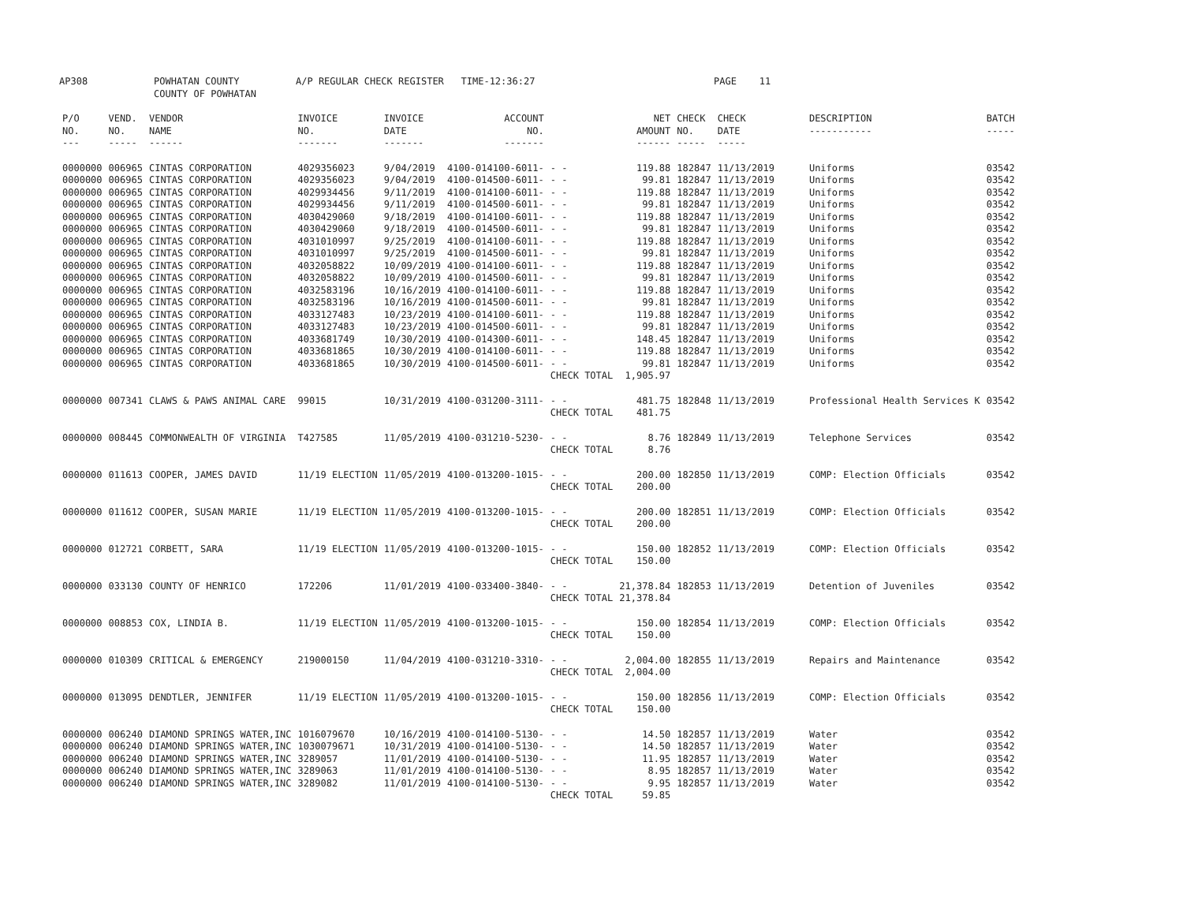AP308 POWHATAN COUNTY
COUNTY OF POWHATAN A/P REGULAR CHECK REGISTER TIME-12:36:27 PAGE 11
| P/O NO. --- | VEND. NO. ----- | VENDOR NAME ------ | INVOICE NO. ------- | INVOICE DATE ------- | ACCOUNT NO. ------- | | NET AMOUNT ------ | CHECK NO. ----- | CHECK DATE ----- | DESCRIPTION ----------- | BATCH ----- |
| --- | --- | --- | --- | --- | --- | --- | --- | --- | --- | --- | --- |
| 0000000 | 006965 | CINTAS CORPORATION | 4029356023 | 9/04/2019 | 4100-014100-6011- | - - | 119.88 | 182847 | 11/13/2019 | Uniforms | 03542 |
| 0000000 | 006965 | CINTAS CORPORATION | 4029356023 | 9/04/2019 | 4100-014500-6011- | - - | 99.81 | 182847 | 11/13/2019 | Uniforms | 03542 |
| 0000000 | 006965 | CINTAS CORPORATION | 4029934456 | 9/11/2019 | 4100-014100-6011- | - - | 119.88 | 182847 | 11/13/2019 | Uniforms | 03542 |
| 0000000 | 006965 | CINTAS CORPORATION | 4029934456 | 9/11/2019 | 4100-014500-6011- | - - | 99.81 | 182847 | 11/13/2019 | Uniforms | 03542 |
| 0000000 | 006965 | CINTAS CORPORATION | 4030429060 | 9/18/2019 | 4100-014100-6011- | - - | 119.88 | 182847 | 11/13/2019 | Uniforms | 03542 |
| 0000000 | 006965 | CINTAS CORPORATION | 4030429060 | 9/18/2019 | 4100-014500-6011- | - - | 99.81 | 182847 | 11/13/2019 | Uniforms | 03542 |
| 0000000 | 006965 | CINTAS CORPORATION | 4031010997 | 9/25/2019 | 4100-014100-6011- | - - | 119.88 | 182847 | 11/13/2019 | Uniforms | 03542 |
| 0000000 | 006965 | CINTAS CORPORATION | 4031010997 | 9/25/2019 | 4100-014500-6011- | - - | 99.81 | 182847 | 11/13/2019 | Uniforms | 03542 |
| 0000000 | 006965 | CINTAS CORPORATION | 4032058822 | 10/09/2019 | 4100-014100-6011- | - - | 119.88 | 182847 | 11/13/2019 | Uniforms | 03542 |
| 0000000 | 006965 | CINTAS CORPORATION | 4032058822 | 10/09/2019 | 4100-014500-6011- | - - | 99.81 | 182847 | 11/13/2019 | Uniforms | 03542 |
| 0000000 | 006965 | CINTAS CORPORATION | 4032583196 | 10/16/2019 | 4100-014100-6011- | - - | 119.88 | 182847 | 11/13/2019 | Uniforms | 03542 |
| 0000000 | 006965 | CINTAS CORPORATION | 4032583196 | 10/16/2019 | 4100-014500-6011- | - - | 99.81 | 182847 | 11/13/2019 | Uniforms | 03542 |
| 0000000 | 006965 | CINTAS CORPORATION | 4033127483 | 10/23/2019 | 4100-014100-6011- | - - | 119.88 | 182847 | 11/13/2019 | Uniforms | 03542 |
| 0000000 | 006965 | CINTAS CORPORATION | 4033127483 | 10/23/2019 | 4100-014500-6011- | - - | 99.81 | 182847 | 11/13/2019 | Uniforms | 03542 |
| 0000000 | 006965 | CINTAS CORPORATION | 4033681749 | 10/30/2019 | 4100-014300-6011- | - - | 148.45 | 182847 | 11/13/2019 | Uniforms | 03542 |
| 0000000 | 006965 | CINTAS CORPORATION | 4033681865 | 10/30/2019 | 4100-014100-6011- | - - | 119.88 | 182847 | 11/13/2019 | Uniforms | 03542 |
| 0000000 | 006965 | CINTAS CORPORATION | 4033681865 | 10/30/2019 | 4100-014500-6011- | - - | 99.81 | 182847 | 11/13/2019 | Uniforms | 03542 |
| | | | | | | CHECK TOTAL | 1,905.97 | | | | |
| 0000000 | 007341 | CLAWS & PAWS ANIMAL CARE | 99015 | 10/31/2019 | 4100-031200-3111- | - - | 481.75 | 182848 | 11/13/2019 | Professional Health Services K | 03542 |
| | | | | | | CHECK TOTAL | 481.75 | | | | |
| 0000000 | 008445 | COMMONWEALTH OF VIRGINIA | T427585 | 11/05/2019 | 4100-031210-5230- | - - | 8.76 | 182849 | 11/13/2019 | Telephone Services | 03542 |
| | | | | | | CHECK TOTAL | 8.76 | | | | |
| 0000000 | 011613 | COOPER, JAMES DAVID | 11/19 ELECTION | 11/05/2019 | 4100-013200-1015- | - - | 200.00 | 182850 | 11/13/2019 | COMP: Election Officials | 03542 |
| | | | | | | CHECK TOTAL | 200.00 | | | | |
| 0000000 | 011612 | COOPER, SUSAN MARIE | 11/19 ELECTION | 11/05/2019 | 4100-013200-1015- | - - | 200.00 | 182851 | 11/13/2019 | COMP: Election Officials | 03542 |
| | | | | | | CHECK TOTAL | 200.00 | | | | |
| 0000000 | 012721 | CORBETT, SARA | 11/19 ELECTION | 11/05/2019 | 4100-013200-1015- | - - | 150.00 | 182852 | 11/13/2019 | COMP: Election Officials | 03542 |
| | | | | | | CHECK TOTAL | 150.00 | | | | |
| 0000000 | 033130 | COUNTY OF HENRICO | 172206 | 11/01/2019 | 4100-033400-3840- | - - | 21,378.84 | 182853 | 11/13/2019 | Detention of Juveniles | 03542 |
| | | | | | | CHECK TOTAL | 21,378.84 | | | | |
| 0000000 | 008853 | COX, LINDIA B. | 11/19 ELECTION | 11/05/2019 | 4100-013200-1015- | - - | 150.00 | 182854 | 11/13/2019 | COMP: Election Officials | 03542 |
| | | | | | | CHECK TOTAL | 150.00 | | | | |
| 0000000 | 010309 | CRITICAL & EMERGENCY | 219000150 | 11/04/2019 | 4100-031210-3310- | - - | 2,004.00 | 182855 | 11/13/2019 | Repairs and Maintenance | 03542 |
| | | | | | | CHECK TOTAL | 2,004.00 | | | | |
| 0000000 | 013095 | DENDTLER, JENNIFER | 11/19 ELECTION | 11/05/2019 | 4100-013200-1015- | - - | 150.00 | 182856 | 11/13/2019 | COMP: Election Officials | 03542 |
| | | | | | | CHECK TOTAL | 150.00 | | | | |
| 0000000 | 006240 | DIAMOND SPRINGS WATER,INC | 1016079670 | 10/16/2019 | 4100-014100-5130- | - - | 14.50 | 182857 | 11/13/2019 | Water | 03542 |
| 0000000 | 006240 | DIAMOND SPRINGS WATER,INC | 1030079671 | 10/31/2019 | 4100-014100-5130- | - - | 14.50 | 182857 | 11/13/2019 | Water | 03542 |
| 0000000 | 006240 | DIAMOND SPRINGS WATER,INC | 3289057 | 11/01/2019 | 4100-014100-5130- | - - | 11.95 | 182857 | 11/13/2019 | Water | 03542 |
| 0000000 | 006240 | DIAMOND SPRINGS WATER,INC | 3289063 | 11/01/2019 | 4100-014100-5130- | - - | 8.95 | 182857 | 11/13/2019 | Water | 03542 |
| 0000000 | 006240 | DIAMOND SPRINGS WATER,INC | 3289082 | 11/01/2019 | 4100-014100-5130- | - - | 9.95 | 182857 | 11/13/2019 | Water | 03542 |
| | | | | | | CHECK TOTAL | 59.85 | | | | |